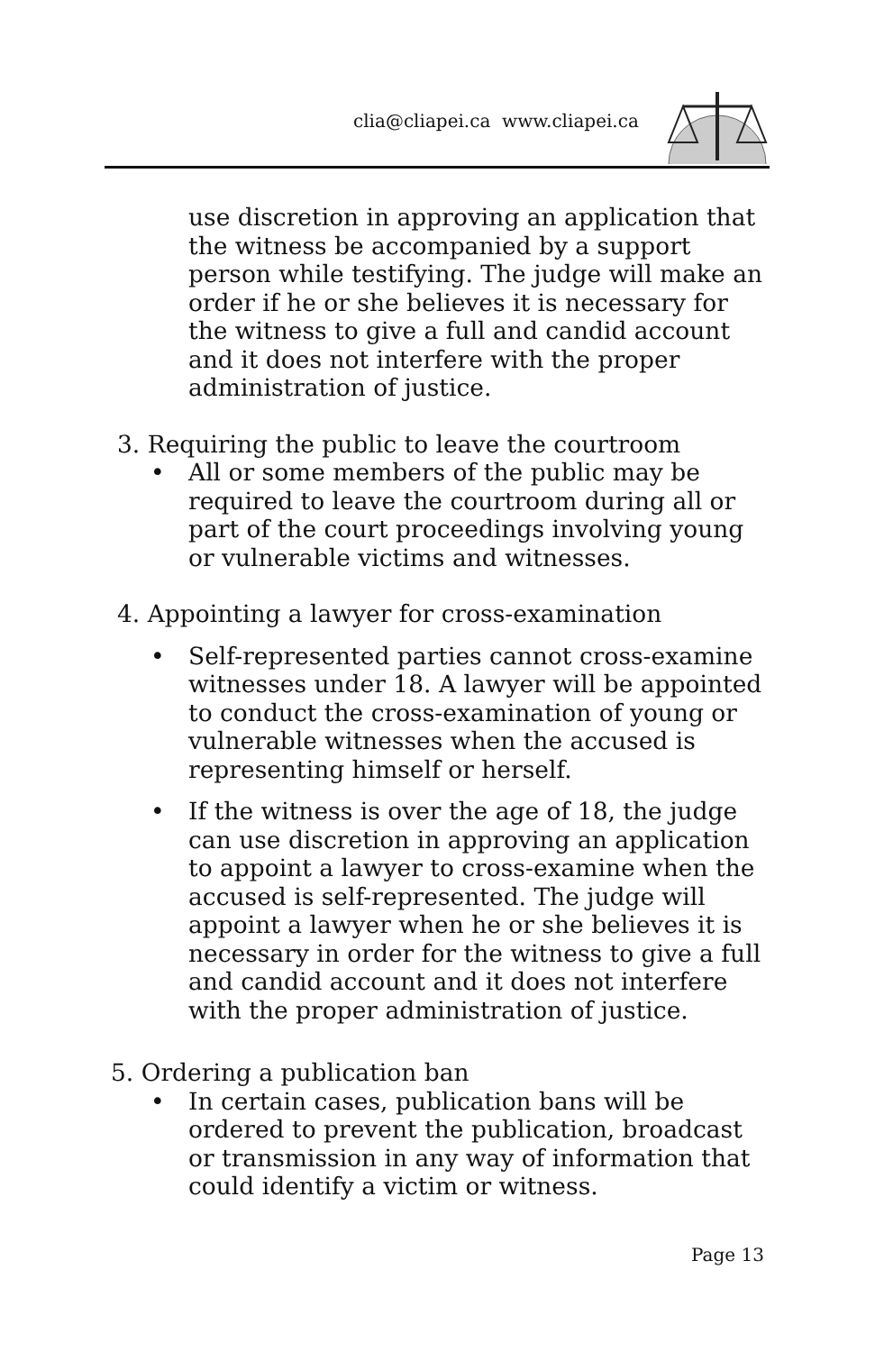clia@cliapei.ca www.cliapei.ca
use discretion in approving an application that the witness be accompanied by a support person while testifying. The judge will make an order if he or she believes it is necessary for the witness to give a full and candid account and it does not interfere with the proper administration of justice.
3. Requiring the public to leave the courtroom
• All or some members of the public may be required to leave the courtroom during all or part of the court proceedings involving young or vulnerable victims and witnesses.
4. Appointing a lawyer for cross-examination
• Self-represented parties cannot cross-examine witnesses under 18. A lawyer will be appointed to conduct the cross-examination of young or vulnerable witnesses when the accused is representing himself or herself.
• If the witness is over the age of 18, the judge can use discretion in approving an application to appoint a lawyer to cross-examine when the accused is self-represented. The judge will appoint a lawyer when he or she believes it is necessary in order for the witness to give a full and candid account and it does not interfere with the proper administration of justice.
5. Ordering a publication ban
• In certain cases, publication bans will be ordered to prevent the publication, broadcast or transmission in any way of information that could identify a victim or witness.
Page 13